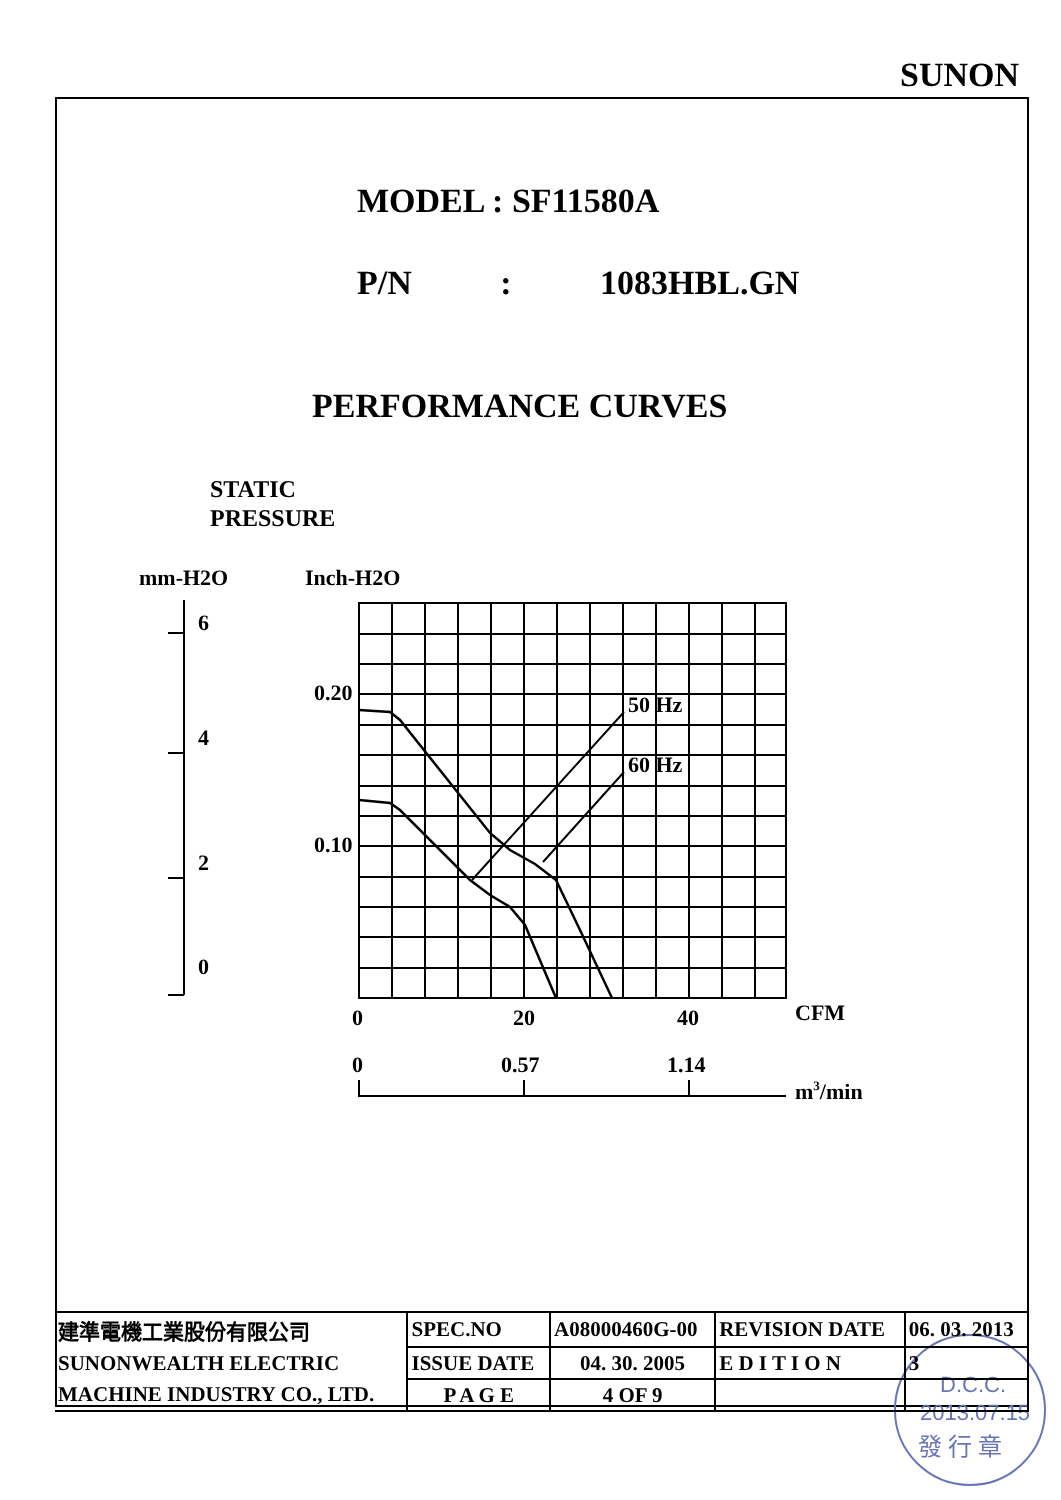SUNON
MODEL : SF11580A
P/N : 1083HBL.GN
PERFORMANCE CURVES
STATIC
PRESSURE
mm-H2O
Inch-H2O
6
4
2
0
0.20
0.10
50 Hz
60 Hz
0
20
40
CFM
0
0.57
1.14
m3/min
D.C.C.
2013.07.15
發 行 章
| 建準電機工業股份有限公司 | SPEC.NO | A08000460G-00 | REVISION DATE | 06. 03. 2013 |
| SUNONWEALTH ELECTRIC | ISSUE DATE | 04. 30. 2005 | E D I T I O N | 3 |
| MACHINE INDUSTRY CO., LTD. | P A G E | 4 OF 9 | | |